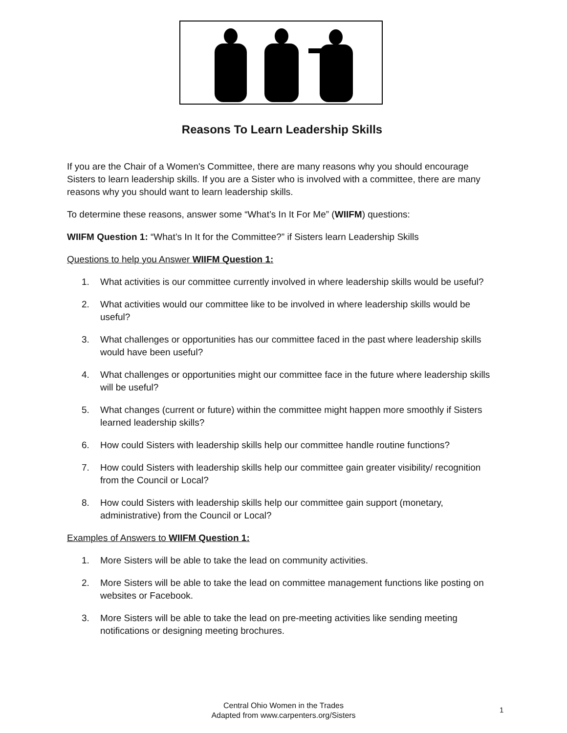Reasons To Learn Leadership Skills
If you are the Chair of a Women's Committee, there are many reasons why you should encourage Sisters to learn leadership skills. If you are a Sister who is involved with a committee, there are many reasons why you should want to learn leadership skills.
To determine these reasons, answer some “What’s In It For Me” (WIIFM) questions:
WIIFM Question 1: “What’s In It for the Committee?” if Sisters learn Leadership Skills
Questions to help you Answer WIIFM Question 1:
1. What activities is our committee currently involved in where leadership skills would be useful?
2. What activities would our committee like to be involved in where leadership skills would be useful?
3. What challenges or opportunities has our committee faced in the past where leadership skills would have been useful?
4. What challenges or opportunities might our committee face in the future where leadership skills will be useful?
5. What changes (current or future) within the committee might happen more smoothly if Sisters learned leadership skills?
6. How could Sisters with leadership skills help our committee handle routine functions?
7. How could Sisters with leadership skills help our committee gain greater visibility/ recognition from the Council or Local?
8. How could Sisters with leadership skills help our committee gain support (monetary, administrative) from the Council or Local?
Examples of Answers to WIIFM Question 1:
1. More Sisters will be able to take the lead on community activities.
2. More Sisters will be able to take the lead on committee management functions like posting on websites or Facebook.
3. More Sisters will be able to take the lead on pre-meeting activities like sending meeting notifications or designing meeting brochures.
Central Ohio Women in the Trades
Adapted from www.carpenters.org/Sisters
1